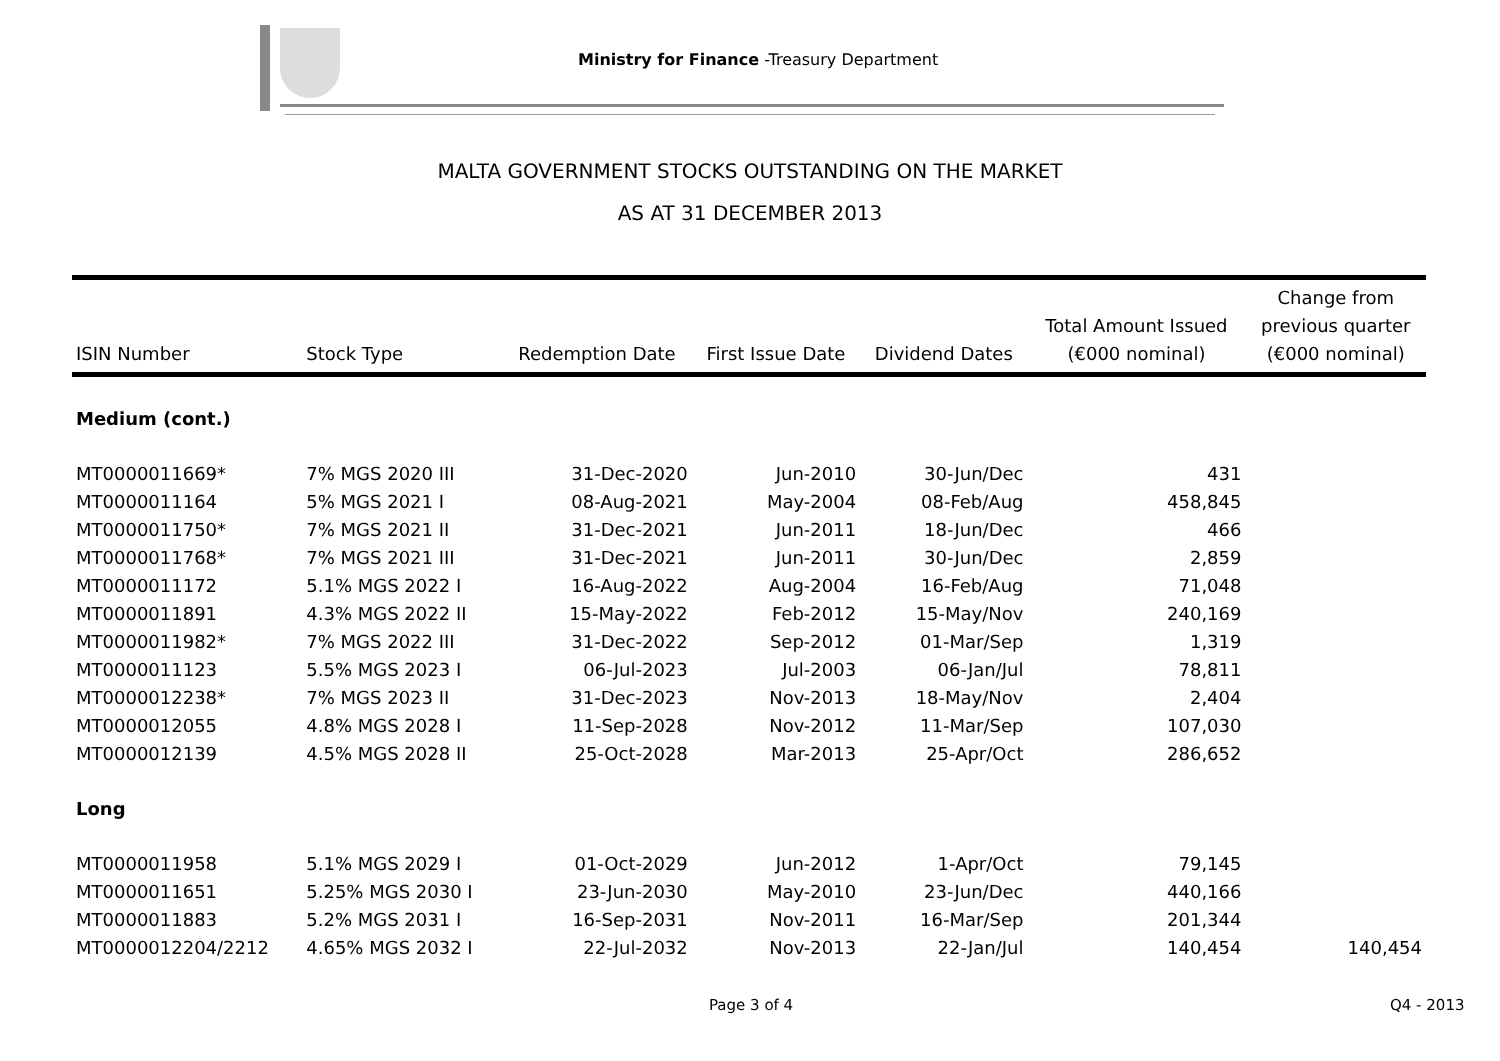Ministry for Finance -Treasury Department
MALTA GOVERNMENT STOCKS OUTSTANDING ON THE MARKET
AS AT 31 DECEMBER 2013
| ISIN Number | Stock Type | Redemption Date | First Issue Date | Dividend Dates | Total Amount Issued (€000 nominal) | Change from previous quarter (€000 nominal) |
| --- | --- | --- | --- | --- | --- | --- |
| Medium (cont.) | | | | | | |
| MT0000011669* | 7% MGS 2020 III | 31-Dec-2020 | Jun-2010 | 30-Jun/Dec | 431 | |
| MT0000011164 | 5% MGS 2021 I | 08-Aug-2021 | May-2004 | 08-Feb/Aug | 458,845 | |
| MT0000011750* | 7% MGS 2021 II | 31-Dec-2021 | Jun-2011 | 18-Jun/Dec | 466 | |
| MT0000011768* | 7% MGS 2021 III | 31-Dec-2021 | Jun-2011 | 30-Jun/Dec | 2,859 | |
| MT0000011172 | 5.1% MGS 2022 I | 16-Aug-2022 | Aug-2004 | 16-Feb/Aug | 71,048 | |
| MT0000011891 | 4.3% MGS 2022 II | 15-May-2022 | Feb-2012 | 15-May/Nov | 240,169 | |
| MT0000011982* | 7% MGS 2022 III | 31-Dec-2022 | Sep-2012 | 01-Mar/Sep | 1,319 | |
| MT0000011123 | 5.5% MGS 2023 I | 06-Jul-2023 | Jul-2003 | 06-Jan/Jul | 78,811 | |
| MT0000012238* | 7% MGS 2023 II | 31-Dec-2023 | Nov-2013 | 18-May/Nov | 2,404 | |
| MT0000012055 | 4.8% MGS 2028 I | 11-Sep-2028 | Nov-2012 | 11-Mar/Sep | 107,030 | |
| MT0000012139 | 4.5% MGS 2028 II | 25-Oct-2028 | Mar-2013 | 25-Apr/Oct | 286,652 | |
| Long | | | | | | |
| MT0000011958 | 5.1% MGS 2029 I | 01-Oct-2029 | Jun-2012 | 1-Apr/Oct | 79,145 | |
| MT0000011651 | 5.25% MGS 2030 I | 23-Jun-2030 | May-2010 | 23-Jun/Dec | 440,166 | |
| MT0000011883 | 5.2% MGS 2031 I | 16-Sep-2031 | Nov-2011 | 16-Mar/Sep | 201,344 | |
| MT0000012204/2212 | 4.65% MGS 2032 I | 22-Jul-2032 | Nov-2013 | 22-Jan/Jul | 140,454 | 140,454 |
Page 3 of 4 Q4 - 2013